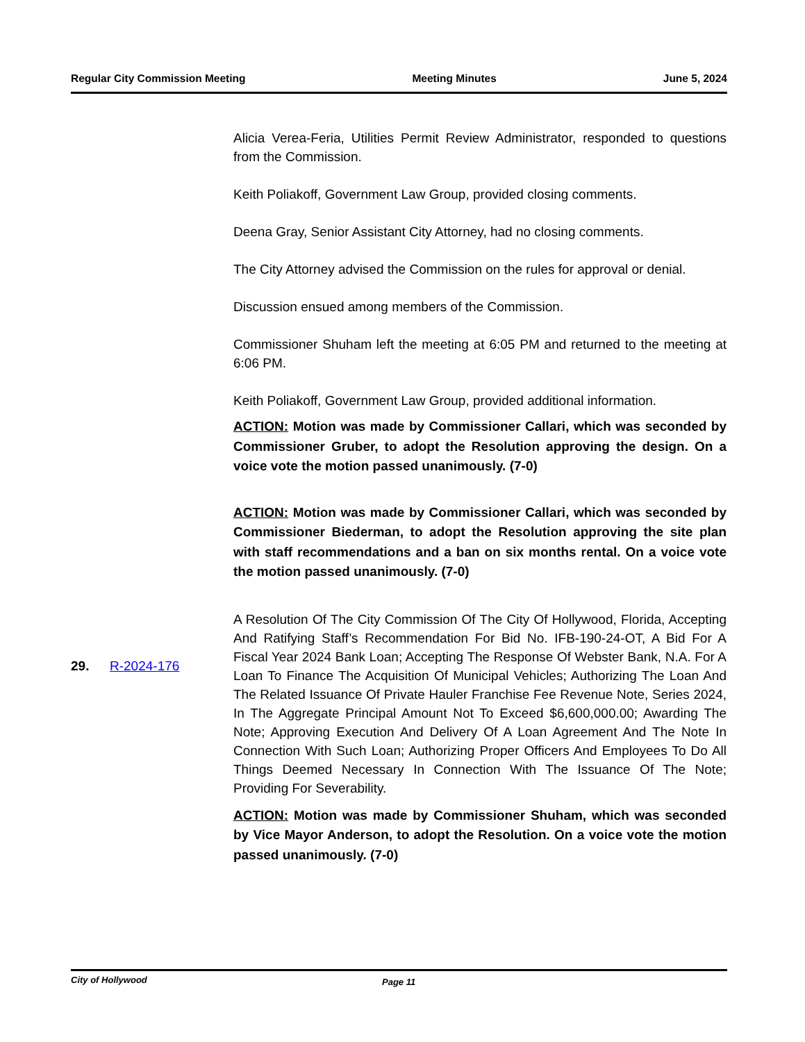Regular City Commission Meeting Meeting Minutes June 5, 2024
Alicia Verea-Feria, Utilities Permit Review Administrator, responded to questions from the Commission.
Keith Poliakoff, Government Law Group, provided closing comments.
Deena Gray, Senior Assistant City Attorney, had no closing comments.
The City Attorney advised the Commission on the rules for approval or denial.
Discussion ensued among members of the Commission.
Commissioner Shuham left the meeting at 6:05 PM and returned to the meeting at 6:06 PM.
Keith Poliakoff, Government Law Group, provided additional information.
ACTION: Motion was made by Commissioner Callari, which was seconded by Commissioner Gruber, to adopt the Resolution approving the design. On a voice vote the motion passed unanimously. (7-0)
ACTION: Motion was made by Commissioner Callari, which was seconded by Commissioner Biederman, to adopt the Resolution approving the site plan with staff recommendations and a ban on six months rental. On a voice vote the motion passed unanimously. (7-0)
A Resolution Of The City Commission Of The City Of Hollywood, Florida, Accepting And Ratifying Staff’s Recommendation For Bid No. IFB-190-24-OT, A Bid For A Fiscal Year 2024 Bank Loan; Accepting The Response Of Webster Bank, N.A. For A Loan To Finance The Acquisition Of Municipal Vehicles; Authorizing The Loan And The Related Issuance Of Private Hauler Franchise Fee Revenue Note, Series 2024, In The Aggregate Principal Amount Not To Exceed $6,600,000.00; Awarding The Note; Approving Execution And Delivery Of A Loan Agreement And The Note In Connection With Such Loan; Authorizing Proper Officers And Employees To Do All Things Deemed Necessary In Connection With The Issuance Of The Note; Providing For Severability.
ACTION: Motion was made by Commissioner Shuham, which was seconded by Vice Mayor Anderson, to adopt the Resolution. On a voice vote the motion passed unanimously. (7-0)
29. R-2024-176
City of Hollywood Page 11